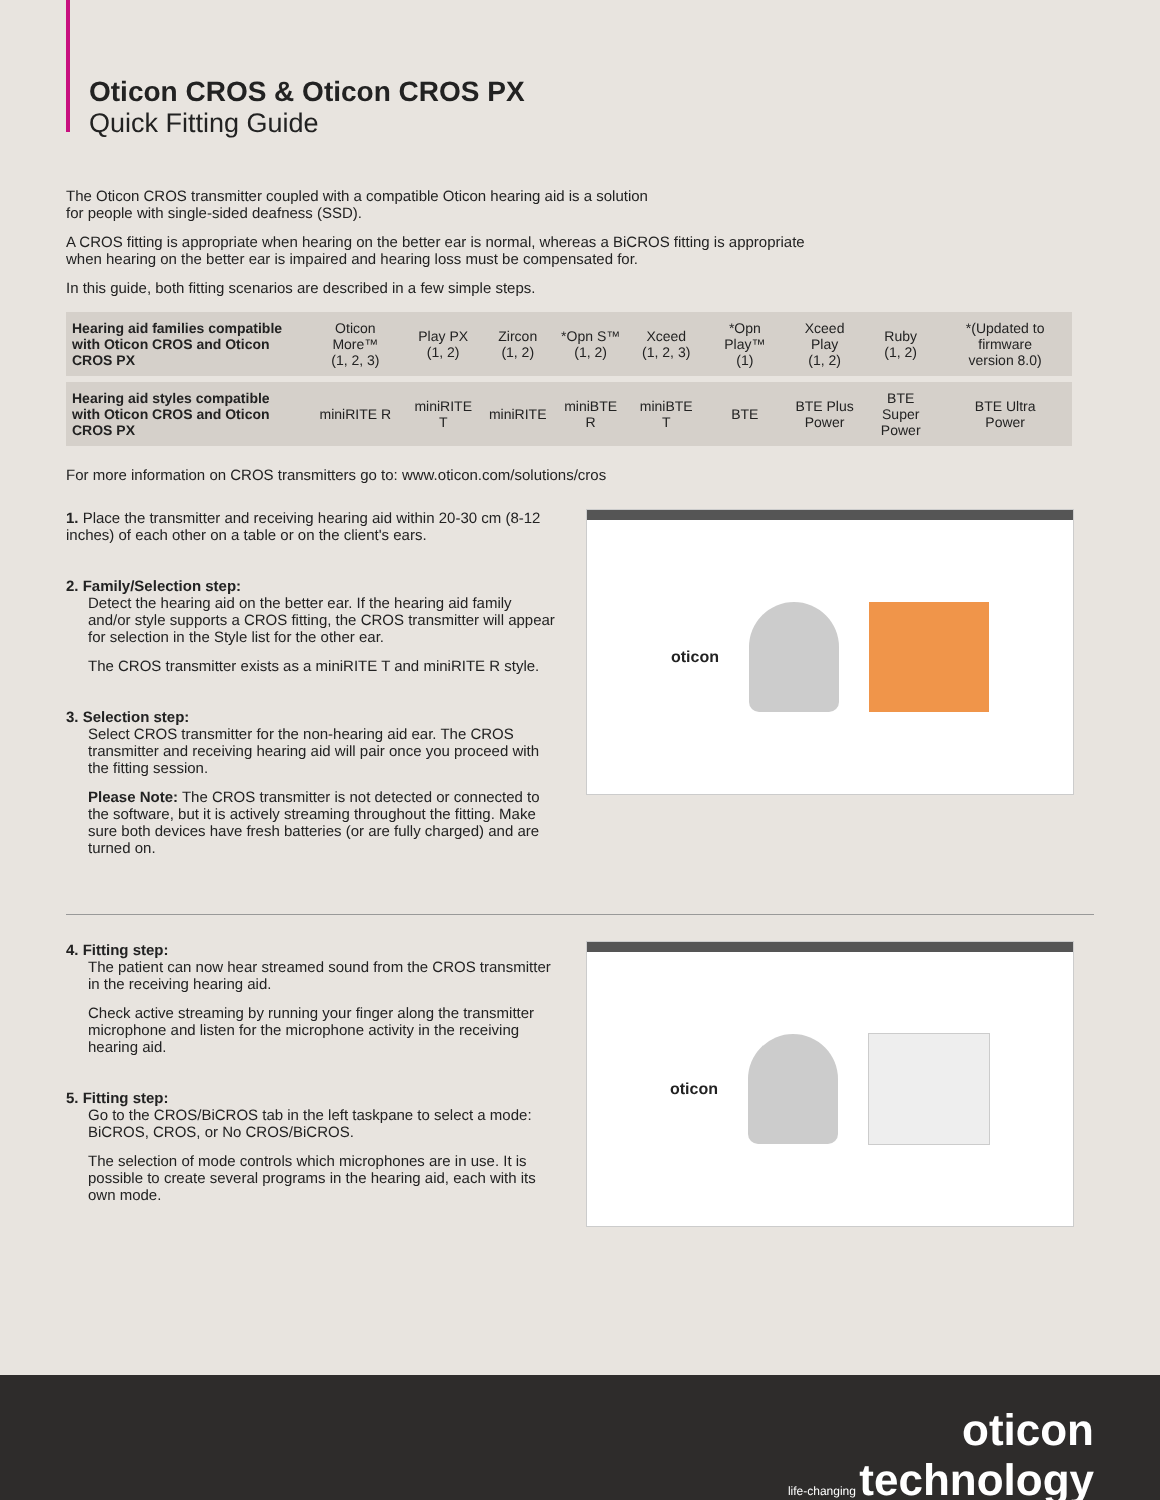Oticon CROS & Oticon CROS PX
Quick Fitting Guide
The Oticon CROS transmitter coupled with a compatible Oticon hearing aid is a solution
for people with single-sided deafness (SSD).
A CROS fitting is appropriate when hearing on the better ear is normal, whereas a BiCROS fitting is appropriate
when hearing on the better ear is impaired and hearing loss must be compensated for.
In this guide, both fitting scenarios are described in a few simple steps.
| Hearing aid families compatible with Oticon CROS and Oticon CROS PX | Oticon More™ (1, 2, 3) | Play PX (1, 2) | Zircon (1, 2) | *Opn S™ (1, 2) | Xceed (1, 2, 3) | *Opn Play™ (1) | Xceed Play (1, 2) | Ruby (1, 2) | *(Updated to firmware version 8.0) |
| Hearing aid styles compatible with Oticon CROS and Oticon CROS PX | miniRITE R | miniRITE T | miniRITE | miniBTE R | miniBTE T | BTE | BTE Plus Power | BTE Super Power | BTE Ultra Power |
For more information on CROS transmitters go to: www.oticon.com/solutions/cros
1. Place the transmitter and receiving hearing aid within 20-30 cm (8-12 inches) of each other on a table or on the client's ears.
2. Family/Selection step:
Detect the hearing aid on the better ear. If the hearing aid family and/or style supports a CROS fitting, the CROS transmitter will appear for selection in the Style list for the other ear.
The CROS transmitter exists as a miniRITE T and miniRITE R style.
3. Selection step:
Select CROS transmitter for the non-hearing aid ear. The CROS transmitter and receiving hearing aid will pair once you proceed with the fitting session.
Please Note: The CROS transmitter is not detected or connected to the software, but it is actively streaming throughout the fitting. Make sure both devices have fresh batteries (or are fully charged) and are turned on.
oticon
4. Fitting step:
The patient can now hear streamed sound from the CROS transmitter in the receiving hearing aid.
Check active streaming by running your finger along the transmitter microphone and listen for the microphone activity in the receiving hearing aid.
5. Fitting step:
Go to the CROS/BiCROS tab in the left taskpane to select a mode: BiCROS, CROS, or No CROS/BiCROS.
The selection of mode controls which microphones are in use. It is possible to create several programs in the hearing aid, each with its own mode.
oticon
oticon
life-changing technology